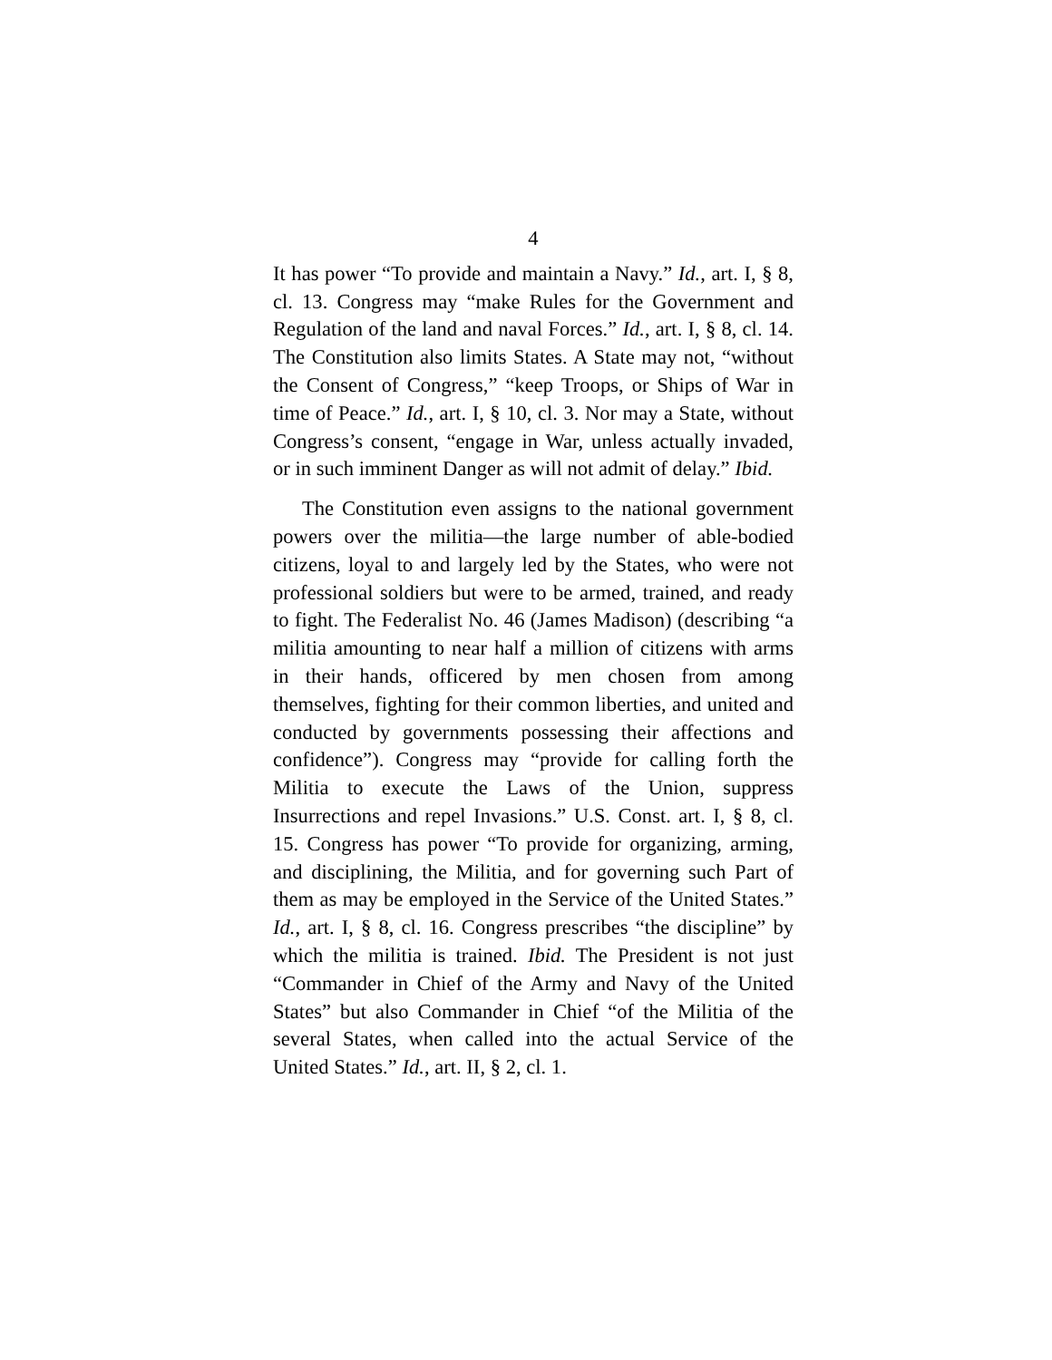4
It has power “To provide and maintain a Navy.” Id., art. I, § 8, cl. 13. Congress may “make Rules for the Government and Regulation of the land and naval Forces.” Id., art. I, § 8, cl. 14. The Constitution also limits States. A State may not, “without the Consent of Congress,” “keep Troops, or Ships of War in time of Peace.” Id., art. I, § 10, cl. 3. Nor may a State, without Congress’s consent, “engage in War, unless actually invaded, or in such imminent Danger as will not admit of delay.” Ibid.
The Constitution even assigns to the national government powers over the militia—the large number of able-bodied citizens, loyal to and largely led by the States, who were not professional soldiers but were to be armed, trained, and ready to fight. The Federalist No. 46 (James Madison) (describing “a militia amounting to near half a million of citizens with arms in their hands, officered by men chosen from among themselves, fighting for their common liberties, and united and conducted by governments possessing their affections and confidence”). Congress may “provide for calling forth the Militia to execute the Laws of the Union, suppress Insurrections and repel Invasions.” U.S. Const. art. I, § 8, cl. 15. Congress has power “To provide for organizing, arming, and disciplining, the Militia, and for governing such Part of them as may be employed in the Service of the United States.” Id., art. I, § 8, cl. 16. Congress prescribes “the discipline” by which the militia is trained. Ibid. The President is not just “Commander in Chief of the Army and Navy of the United States” but also Commander in Chief “of the Militia of the several States, when called into the actual Service of the United States.” Id., art. II, § 2, cl. 1.